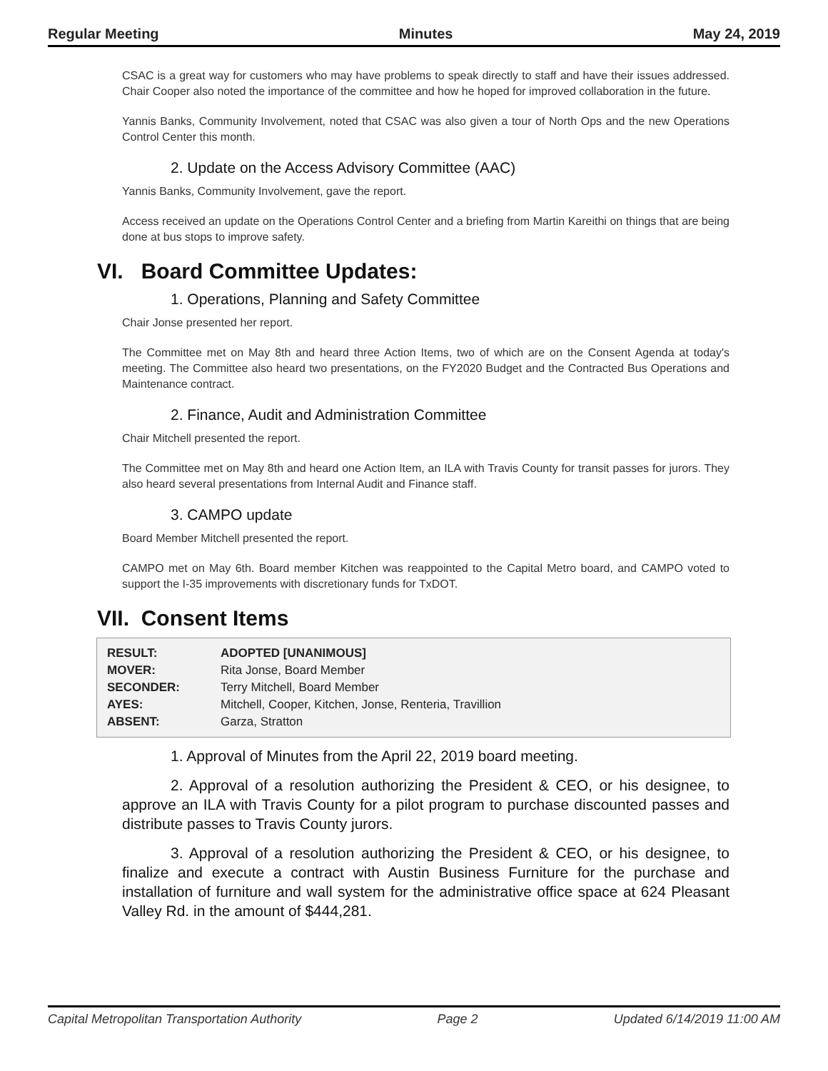Regular Meeting Minutes May 24, 2019
CSAC is a great way for customers who may have problems to speak directly to staff and have their issues addressed. Chair Cooper also noted the importance of the committee and how he hoped for improved collaboration in the future.
Yannis Banks, Community Involvement, noted that CSAC was also given a tour of North Ops and the new Operations Control Center this month.
2. Update on the Access Advisory Committee (AAC)
Yannis Banks, Community Involvement, gave the report.
Access received an update on the Operations Control Center and a briefing from Martin Kareithi on things that are being done at bus stops to improve safety.
VI. Board Committee Updates:
1. Operations, Planning and Safety Committee
Chair Jonse presented her report.
The Committee met on May 8th and heard three Action Items, two of which are on the Consent Agenda at today's meeting. The Committee also heard two presentations, on the FY2020 Budget and the Contracted Bus Operations and Maintenance contract.
2. Finance, Audit and Administration Committee
Chair Mitchell presented the report.
The Committee met on May 8th and heard one Action Item, an ILA with Travis County for transit passes for jurors. They also heard several presentations from Internal Audit and Finance staff.
3. CAMPO update
Board Member Mitchell presented the report.
CAMPO met on May 6th. Board member Kitchen was reappointed to the Capital Metro board, and CAMPO voted to support the I-35 improvements with discretionary funds for TxDOT.
VII. Consent Items
| RESULT: | ADOPTED [UNANIMOUS] |
| MOVER: | Rita Jonse, Board Member |
| SECONDER: | Terry Mitchell, Board Member |
| AYES: | Mitchell, Cooper, Kitchen, Jonse, Renteria, Travillion |
| ABSENT: | Garza, Stratton |
1. Approval of Minutes from the April 22, 2019 board meeting.
2. Approval of a resolution authorizing the President & CEO, or his designee, to approve an ILA with Travis County for a pilot program to purchase discounted passes and distribute passes to Travis County jurors.
3. Approval of a resolution authorizing the President & CEO, or his designee, to finalize and execute a contract with Austin Business Furniture for the purchase and installation of furniture and wall system for the administrative office space at 624 Pleasant Valley Rd. in the amount of $444,281.
Capital Metropolitan Transportation Authority Page 2 Updated 6/14/2019 11:00 AM